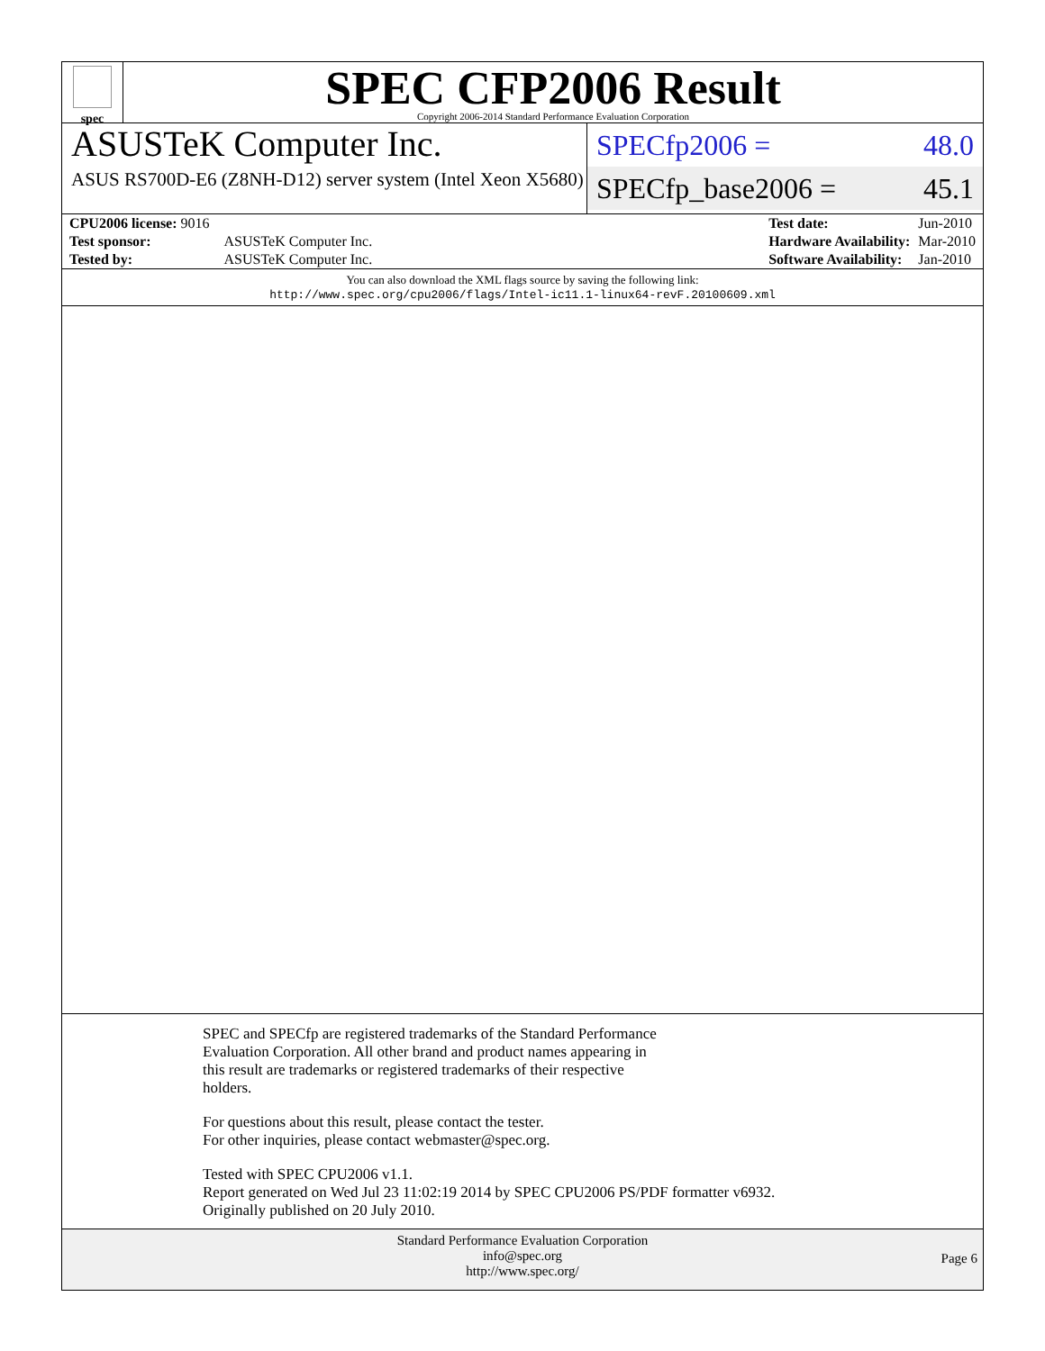spec
SPEC CFP2006 Result
Copyright 2006-2014 Standard Performance Evaluation Corporation
ASUSTeK Computer Inc.
ASUS RS700D-E6 (Z8NH-D12) server system (Intel Xeon X5680)
SPECfp2006 = 48.0
SPECfp_base2006 = 45.1
| CPU2006 license: 9016 | |
| Test sponsor: | ASUSTeK Computer Inc. |
| Tested by: | ASUSTeK Computer Inc. |
| Test date: | Jun-2010 |
| Hardware Availability: | Mar-2010 |
| Software Availability: | Jan-2010 |
You can also download the XML flags source by saving the following link:
http://www.spec.org/cpu2006/flags/Intel-ic11.1-linux64-revF.20100609.xml
SPEC and SPECfp are registered trademarks of the Standard Performance
Evaluation Corporation. All other brand and product names appearing in
this result are trademarks or registered trademarks of their respective
holders.
For questions about this result, please contact the tester.
For other inquiries, please contact webmaster@spec.org.
Tested with SPEC CPU2006 v1.1.
Report generated on Wed Jul 23 11:02:19 2014 by SPEC CPU2006 PS/PDF formatter v6932.
Originally published on 20 July 2010.
Standard Performance Evaluation Corporation
info@spec.org
http://www.spec.org/
Page 6